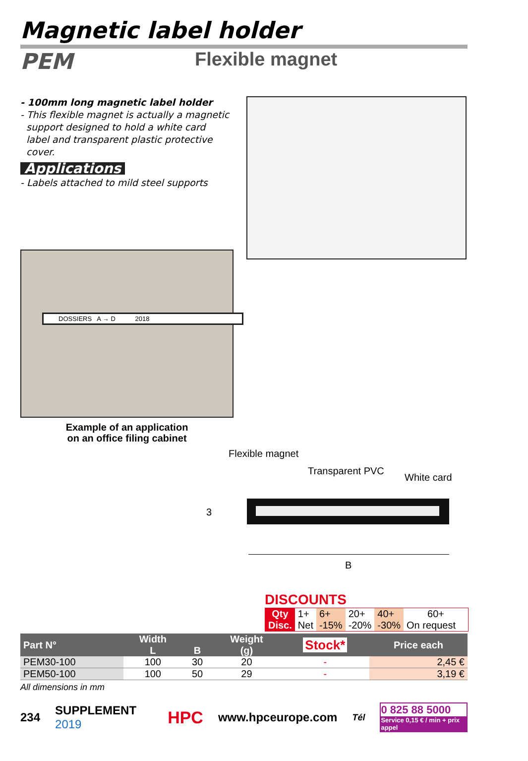Magnetic label holder
PEM
Flexible magnet
- 100mm long magnetic label holder
- This flexible magnet is actually a magnetic
support designed to hold a white card
label and transparent plastic protective
cover.
Applications
- Labels attached to mild steel supports
DOSSIERS A → D 2018
Example of an application
on an office filing cabinet
Flexible magnet
Transparent PVC
White card
3
B
DISCOUNTS
| Qty | 1+ | 6+ | 20+ | 40+ | 60+ |
| Disc. | Net | -15% | -20% | -30% | On request |
| Part N° | Width L | B | Weight (g) | Stock* | Price each |
| --- | --- | --- | --- | --- | --- |
| PEM30-100 | 100 | 30 | 20 | - | 2,45 € |
| PEM50-100 | 100 | 50 | 29 | - | 3,19 € |
All dimensions in mm
234 SUPPLEMENT 2019 HPC www.hpceurope.com Tél 0 825 88 5000
Service 0,15 € / min + prix appel